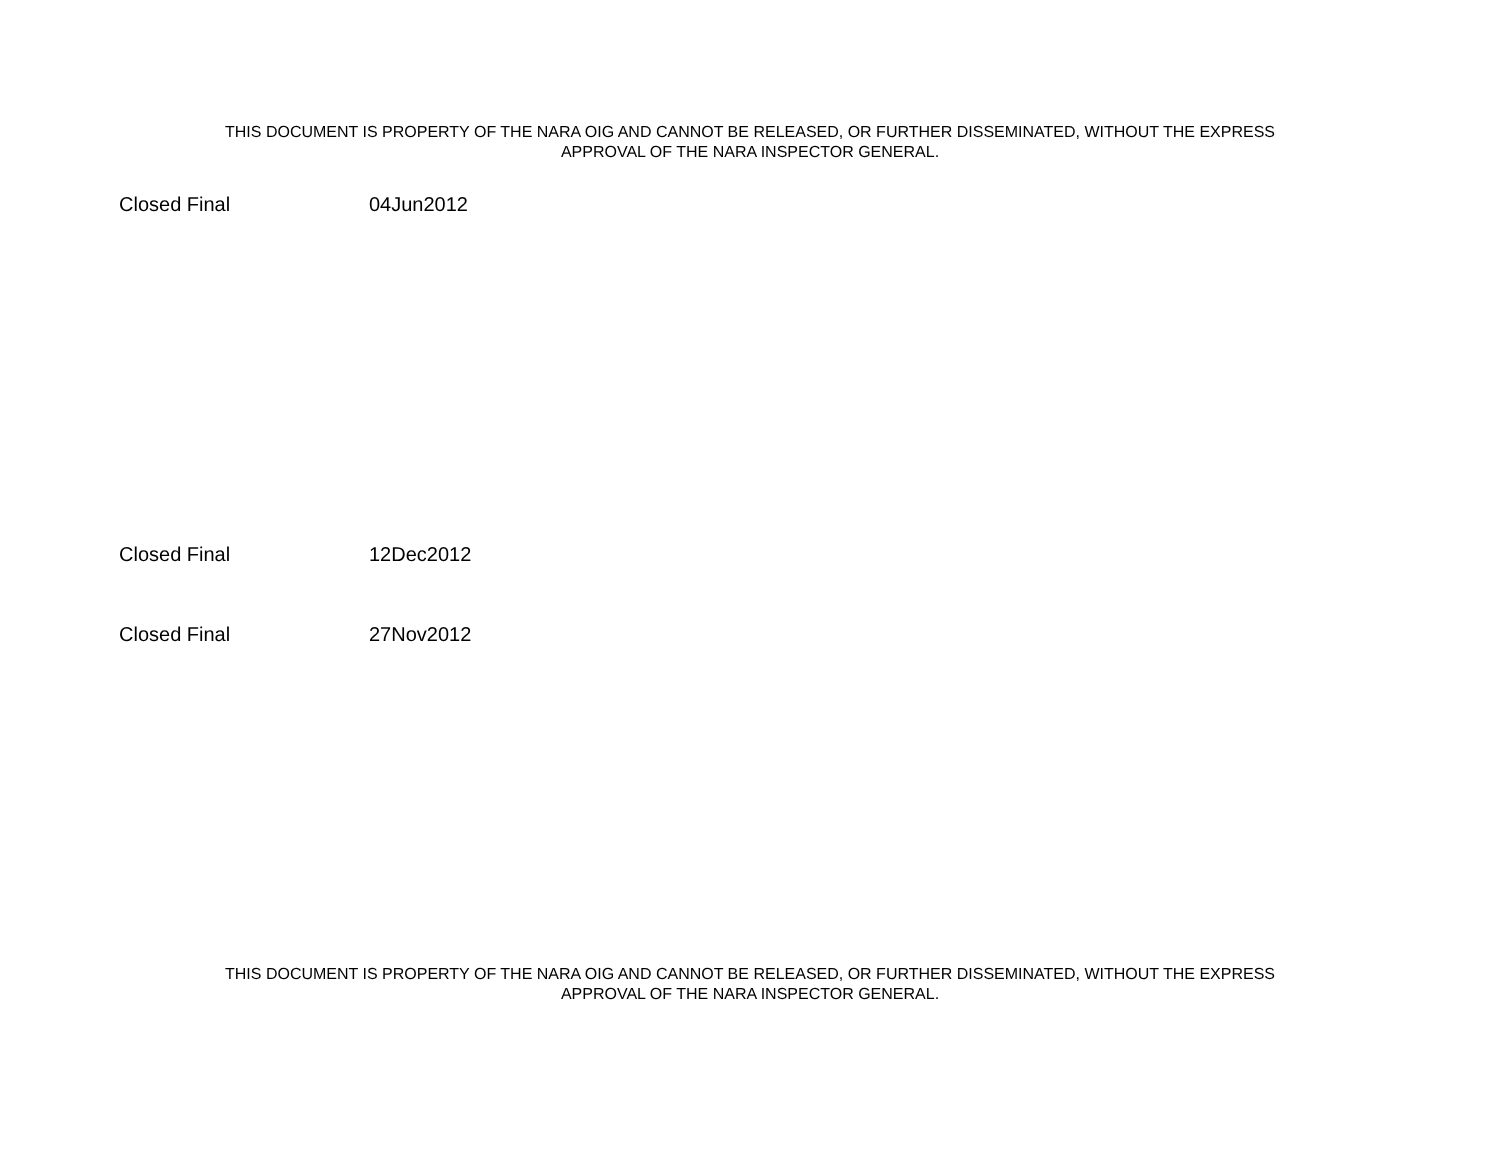THIS DOCUMENT IS PROPERTY OF THE NARA OIG AND CANNOT BE RELEASED, OR FURTHER DISSEMINATED, WITHOUT THE EXPRESS
APPROVAL OF THE NARA INSPECTOR GENERAL.
| Closed Final | 04Jun2012 |
| Closed Final | 12Dec2012 |
| Closed Final | 27Nov2012 |
THIS DOCUMENT IS PROPERTY OF THE NARA OIG AND CANNOT BE RELEASED, OR FURTHER DISSEMINATED, WITHOUT THE EXPRESS
APPROVAL OF THE NARA INSPECTOR GENERAL.